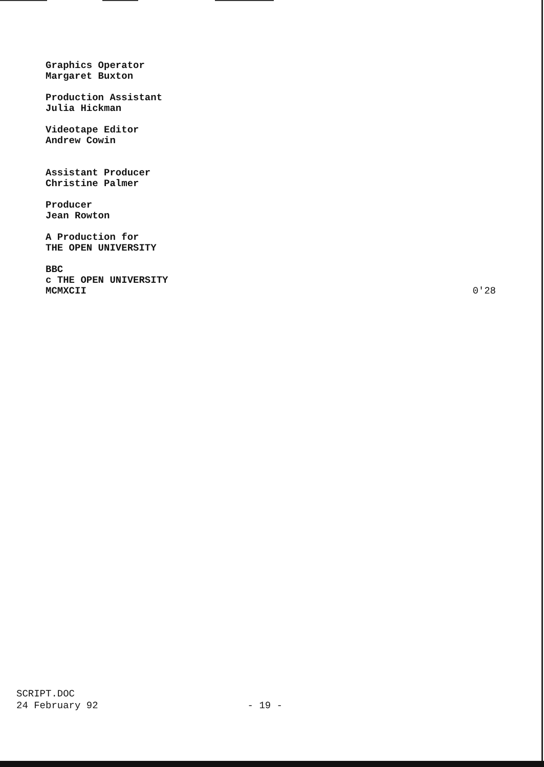Graphics Operator
Margaret Buxton
Production Assistant
Julia Hickman
Videotape Editor
Andrew Cowin
Assistant Producer
Christine Palmer
Producer
Jean Rowton
A Production for
THE OPEN UNIVERSITY
BBC
c THE OPEN UNIVERSITY
MCMXCII 0'28
SCRIPT.DOC
24 February 92 - 19 -